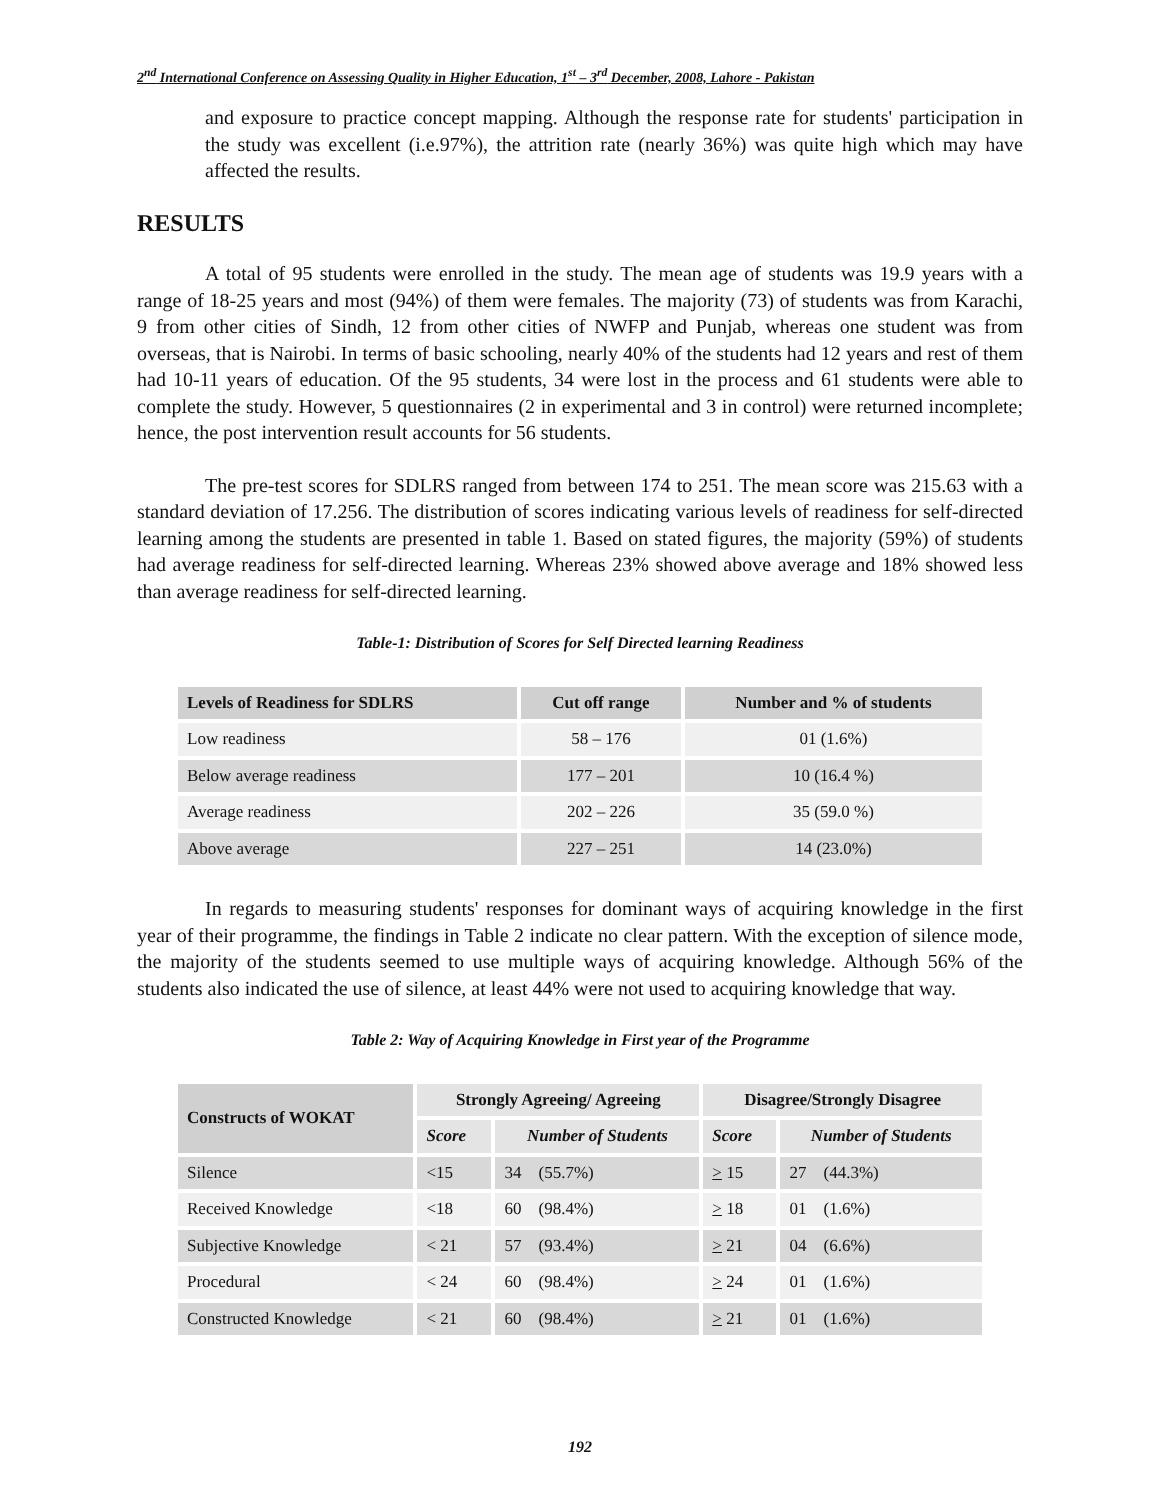2<sup>nd</sup> International Conference on Assessing Quality in Higher Education, 1<sup>st</sup> – 3<sup>rd</sup> December, 2008, Lahore - Pakistan
and exposure to practice concept mapping. Although the response rate for students' participation in the study was excellent (i.e.97%), the attrition rate (nearly 36%) was quite high which may have affected the results.
RESULTS
A total of 95 students were enrolled in the study. The mean age of students was 19.9 years with a range of 18-25 years and most (94%) of them were females. The majority (73) of students was from Karachi, 9 from other cities of Sindh, 12 from other cities of NWFP and Punjab, whereas one student was from overseas, that is Nairobi. In terms of basic schooling, nearly 40% of the students had 12 years and rest of them had 10-11 years of education. Of the 95 students, 34 were lost in the process and 61 students were able to complete the study. However, 5 questionnaires (2 in experimental and 3 in control) were returned incomplete; hence, the post intervention result accounts for 56 students.
The pre-test scores for SDLRS ranged from between 174 to 251. The mean score was 215.63 with a standard deviation of 17.256. The distribution of scores indicating various levels of readiness for self-directed learning among the students are presented in table 1. Based on stated figures, the majority (59%) of students had average readiness for self-directed learning. Whereas 23% showed above average and 18% showed less than average readiness for self-directed learning.
Table-1: Distribution of Scores for Self Directed learning Readiness
| Levels of Readiness for SDLRS | Cut off range | Number and % of students |
| --- | --- | --- |
| Low readiness | 58 – 176 | 01 (1.6%) |
| Below average readiness | 177 – 201 | 10 (16.4 %) |
| Average readiness | 202 – 226 | 35 (59.0 %) |
| Above average | 227 – 251 | 14 (23.0%) |
In regards to measuring students' responses for dominant ways of acquiring knowledge in the first year of their programme, the findings in Table 2 indicate no clear pattern. With the exception of silence mode, the majority of the students seemed to use multiple ways of acquiring knowledge. Although 56% of the students also indicated the use of silence, at least 44% were not used to acquiring knowledge that way.
Table 2: Way of Acquiring Knowledge in First year of the Programme
| Constructs of WOKAT | Strongly Agreeing/ Agreeing | | Disagree/Strongly Disagree | |
| --- | --- | --- | --- | --- |
| | Score | Number of Students | Score | Number of Students |
| Silence | <15 | 34 (55.7%) | > 15 | 27 (44.3%) |
| Received Knowledge | <18 | 60 (98.4%) | > 18 | 01 (1.6%) |
| Subjective Knowledge | < 21 | 57 (93.4%) | > 21 | 04 (6.6%) |
| Procedural | < 24 | 60 (98.4%) | > 24 | 01 (1.6%) |
| Constructed Knowledge | < 21 | 60 (98.4%) | > 21 | 01 (1.6%) |
192